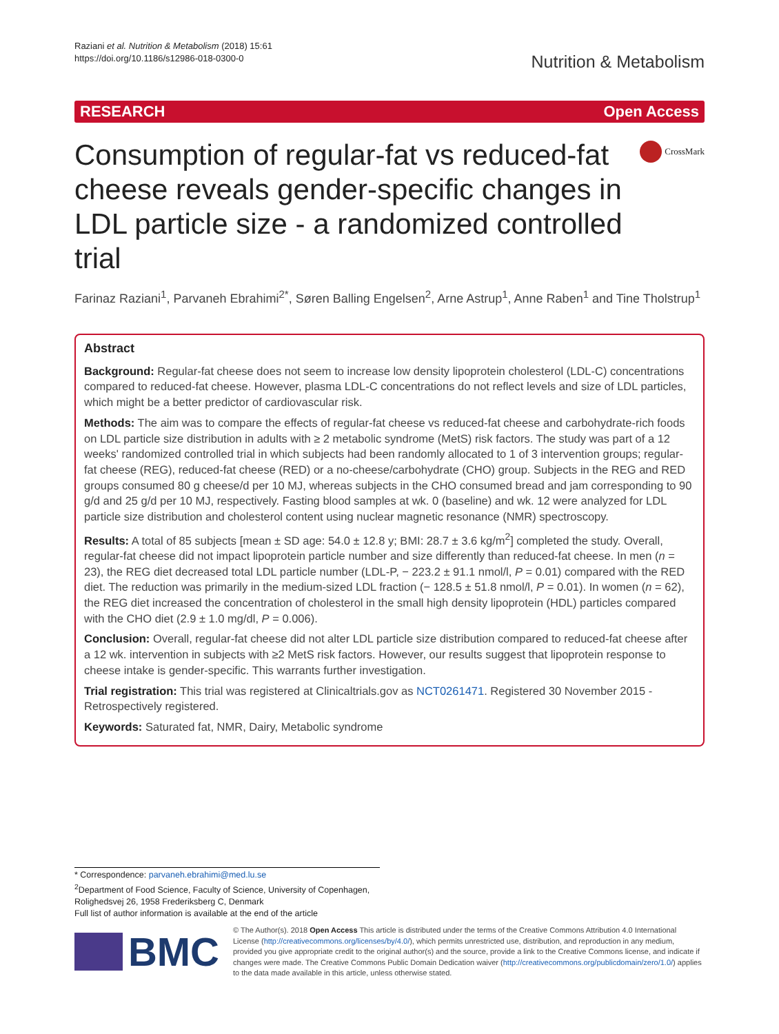Raziani et al. Nutrition & Metabolism (2018) 15:61
https://doi.org/10.1186/s12986-018-0300-0
Nutrition & Metabolism
RESEARCH Open Access
Consumption of regular-fat vs reduced-fat cheese reveals gender-specific changes in LDL particle size - a randomized controlled trial
CrossMark
Farinaz Raziani<sup>1</sup>, Parvaneh Ebrahimi<sup>2*</sup>, Søren Balling Engelsen<sup>2</sup>, Arne Astrup<sup>1</sup>, Anne Raben<sup>1</sup> and Tine Tholstrup<sup>1</sup>
Abstract
Background: Regular-fat cheese does not seem to increase low density lipoprotein cholesterol (LDL-C) concentrations compared to reduced-fat cheese. However, plasma LDL-C concentrations do not reflect levels and size of LDL particles, which might be a better predictor of cardiovascular risk.
Methods: The aim was to compare the effects of regular-fat cheese vs reduced-fat cheese and carbohydrate-rich foods on LDL particle size distribution in adults with ≥ 2 metabolic syndrome (MetS) risk factors. The study was part of a 12 weeks' randomized controlled trial in which subjects had been randomly allocated to 1 of 3 intervention groups; regular-fat cheese (REG), reduced-fat cheese (RED) or a no-cheese/carbohydrate (CHO) group. Subjects in the REG and RED groups consumed 80 g cheese/d per 10 MJ, whereas subjects in the CHO consumed bread and jam corresponding to 90 g/d and 25 g/d per 10 MJ, respectively. Fasting blood samples at wk. 0 (baseline) and wk. 12 were analyzed for LDL particle size distribution and cholesterol content using nuclear magnetic resonance (NMR) spectroscopy.
Results: A total of 85 subjects [mean ± SD age: 54.0 ± 12.8 y; BMI: 28.7 ± 3.6 kg/m<sup>2</sup>] completed the study. Overall, regular-fat cheese did not impact lipoprotein particle number and size differently than reduced-fat cheese. In men (n = 23), the REG diet decreased total LDL particle number (LDL-P, − 223.2 ± 91.1 nmol/l, P = 0.01) compared with the RED diet. The reduction was primarily in the medium-sized LDL fraction (− 128.5 ± 51.8 nmol/l, P = 0.01). In women (n = 62), the REG diet increased the concentration of cholesterol in the small high density lipoprotein (HDL) particles compared with the CHO diet (2.9 ± 1.0 mg/dl, P = 0.006).
Conclusion: Overall, regular-fat cheese did not alter LDL particle size distribution compared to reduced-fat cheese after a 12 wk. intervention in subjects with ≥2 MetS risk factors. However, our results suggest that lipoprotein response to cheese intake is gender-specific. This warrants further investigation.
Trial registration: This trial was registered at Clinicaltrials.gov as NCT0261471. Registered 30 November 2015 - Retrospectively registered.
Keywords: Saturated fat, NMR, Dairy, Metabolic syndrome
* Correspondence: parvaneh.ebrahimi@med.lu.se
<sup>2</sup> Department of Food Science, Faculty of Science, University of Copenhagen, Rolighedsvej 26, 1958 Frederiksberg C, Denmark
Full list of author information is available at the end of the article
BMC
© The Author(s). 2018 Open Access This article is distributed under the terms of the Creative Commons Attribution 4.0 International License (http://creativecommons.org/licenses/by/4.0/), which permits unrestricted use, distribution, and reproduction in any medium, provided you give appropriate credit to the original author(s) and the source, provide a link to the Creative Commons license, and indicate if changes were made. The Creative Commons Public Domain Dedication waiver (http://creativecommons.org/publicdomain/zero/1.0/) applies to the data made available in this article, unless otherwise stated.